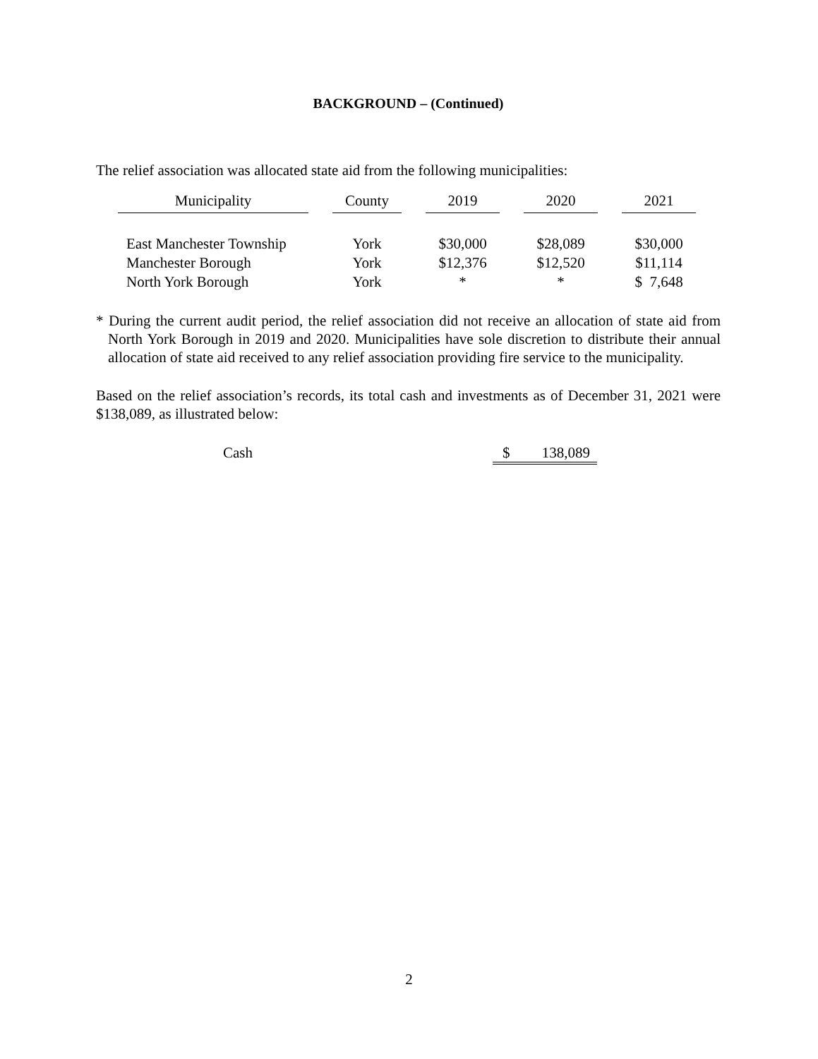BACKGROUND – (Continued)
The relief association was allocated state aid from the following municipalities:
| Municipality | County | 2019 | 2020 | 2021 |
| --- | --- | --- | --- | --- |
| East Manchester Township | York | $30,000 | $28,089 | $30,000 |
| Manchester Borough | York | $12,376 | $12,520 | $11,114 |
| North York Borough | York | * | * | $ 7,648 |
* During the current audit period, the relief association did not receive an allocation of state aid from North York Borough in 2019 and 2020. Municipalities have sole discretion to distribute their annual allocation of state aid received to any relief association providing fire service to the municipality.
Based on the relief association’s records, its total cash and investments as of December 31, 2021 were $138,089, as illustrated below:
Cash $ 138,089
2